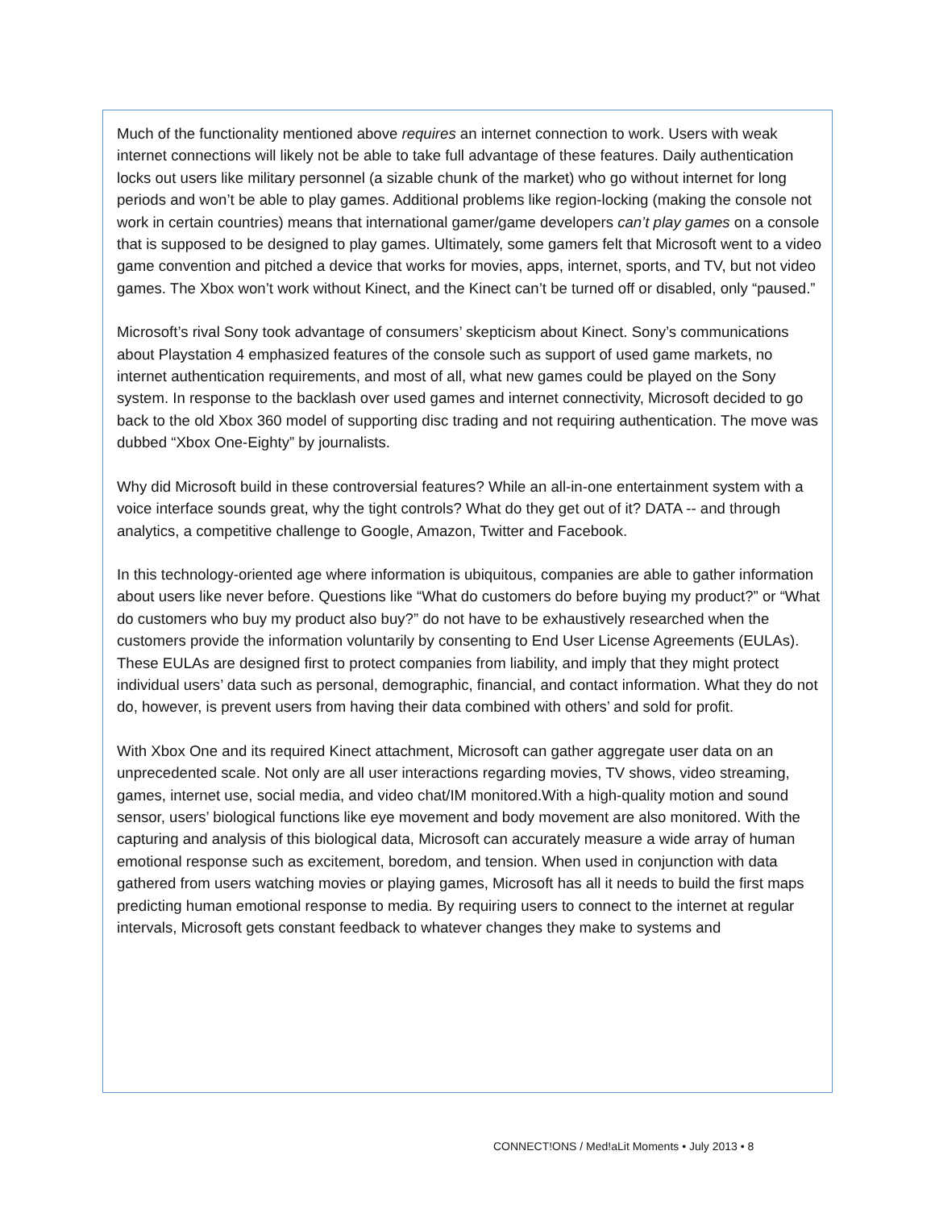Much of the functionality mentioned above requires an internet connection to work. Users with weak internet connections will likely not be able to take full advantage of these features. Daily authentication locks out users like military personnel (a sizable chunk of the market) who go without internet for long periods and won’t be able to play games. Additional problems like region-locking (making the console not work in certain countries) means that international gamer/game developers can’t play games on a console that is supposed to be designed to play games. Ultimately, some gamers felt that Microsoft went to a video game convention and pitched a device that works for movies, apps, internet, sports, and TV, but not video games. The Xbox won’t work without Kinect, and the Kinect can’t be turned off or disabled, only “paused.”
Microsoft’s rival Sony took advantage of consumers’ skepticism about Kinect. Sony’s communications about Playstation 4 emphasized features of the console such as support of used game markets, no internet authentication requirements, and most of all, what new games could be played on the Sony system. In response to the backlash over used games and internet connectivity, Microsoft decided to go back to the old Xbox 360 model of supporting disc trading and not requiring authentication. The move was dubbed “Xbox One-Eighty” by journalists.
Why did Microsoft build in these controversial features? While an all-in-one entertainment system with a voice interface sounds great, why the tight controls? What do they get out of it? DATA -- and through analytics, a competitive challenge to Google, Amazon, Twitter and Facebook.
In this technology-oriented age where information is ubiquitous, companies are able to gather information about users like never before. Questions like “What do customers do before buying my product?” or “What do customers who buy my product also buy?” do not have to be exhaustively researched when the customers provide the information voluntarily by consenting to End User License Agreements (EULAs). These EULAs are designed first to protect companies from liability, and imply that they might protect individual users’ data such as personal, demographic, financial, and contact information. What they do not do, however, is prevent users from having their data combined with others’ and sold for profit.
With Xbox One and its required Kinect attachment, Microsoft can gather aggregate user data on an unprecedented scale. Not only are all user interactions regarding movies, TV shows, video streaming, games, internet use, social media, and video chat/IM monitored.With a high-quality motion and sound sensor, users’ biological functions like eye movement and body movement are also monitored. With the capturing and analysis of this biological data, Microsoft can accurately measure a wide array of human emotional response such as excitement, boredom, and tension. When used in conjunction with data gathered from users watching movies or playing games, Microsoft has all it needs to build the first maps predicting human emotional response to media. By requiring users to connect to the internet at regular intervals, Microsoft gets constant feedback to whatever changes they make to systems and
CONNECT!ONS / Med!aLit Moments • July 2013 • 8